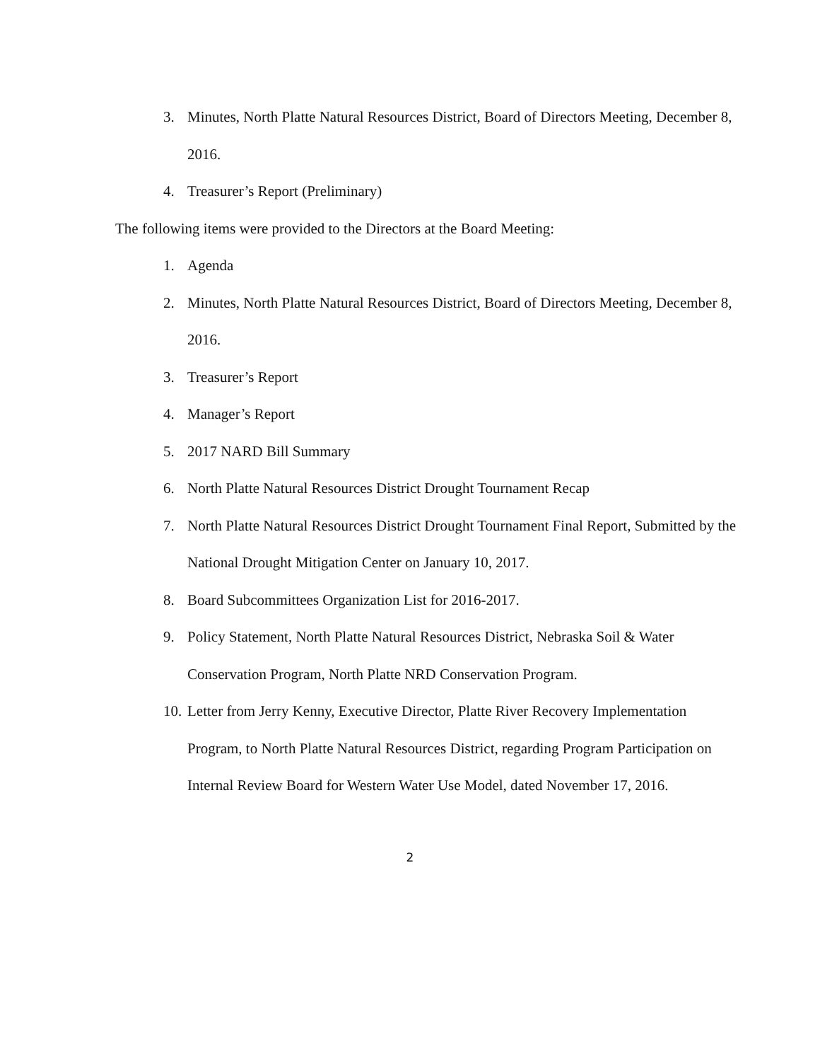3. Minutes, North Platte Natural Resources District, Board of Directors Meeting, December 8, 2016.
4. Treasurer’s Report (Preliminary)
The following items were provided to the Directors at the Board Meeting:
1. Agenda
2. Minutes, North Platte Natural Resources District, Board of Directors Meeting, December 8, 2016.
3. Treasurer’s Report
4. Manager’s Report
5. 2017 NARD Bill Summary
6. North Platte Natural Resources District Drought Tournament Recap
7. North Platte Natural Resources District Drought Tournament Final Report, Submitted by the National Drought Mitigation Center on January 10, 2017.
8. Board Subcommittees Organization List for 2016-2017.
9. Policy Statement, North Platte Natural Resources District, Nebraska Soil & Water Conservation Program, North Platte NRD Conservation Program.
10. Letter from Jerry Kenny, Executive Director, Platte River Recovery Implementation Program, to North Platte Natural Resources District, regarding Program Participation on Internal Review Board for Western Water Use Model, dated November 17, 2016.
2